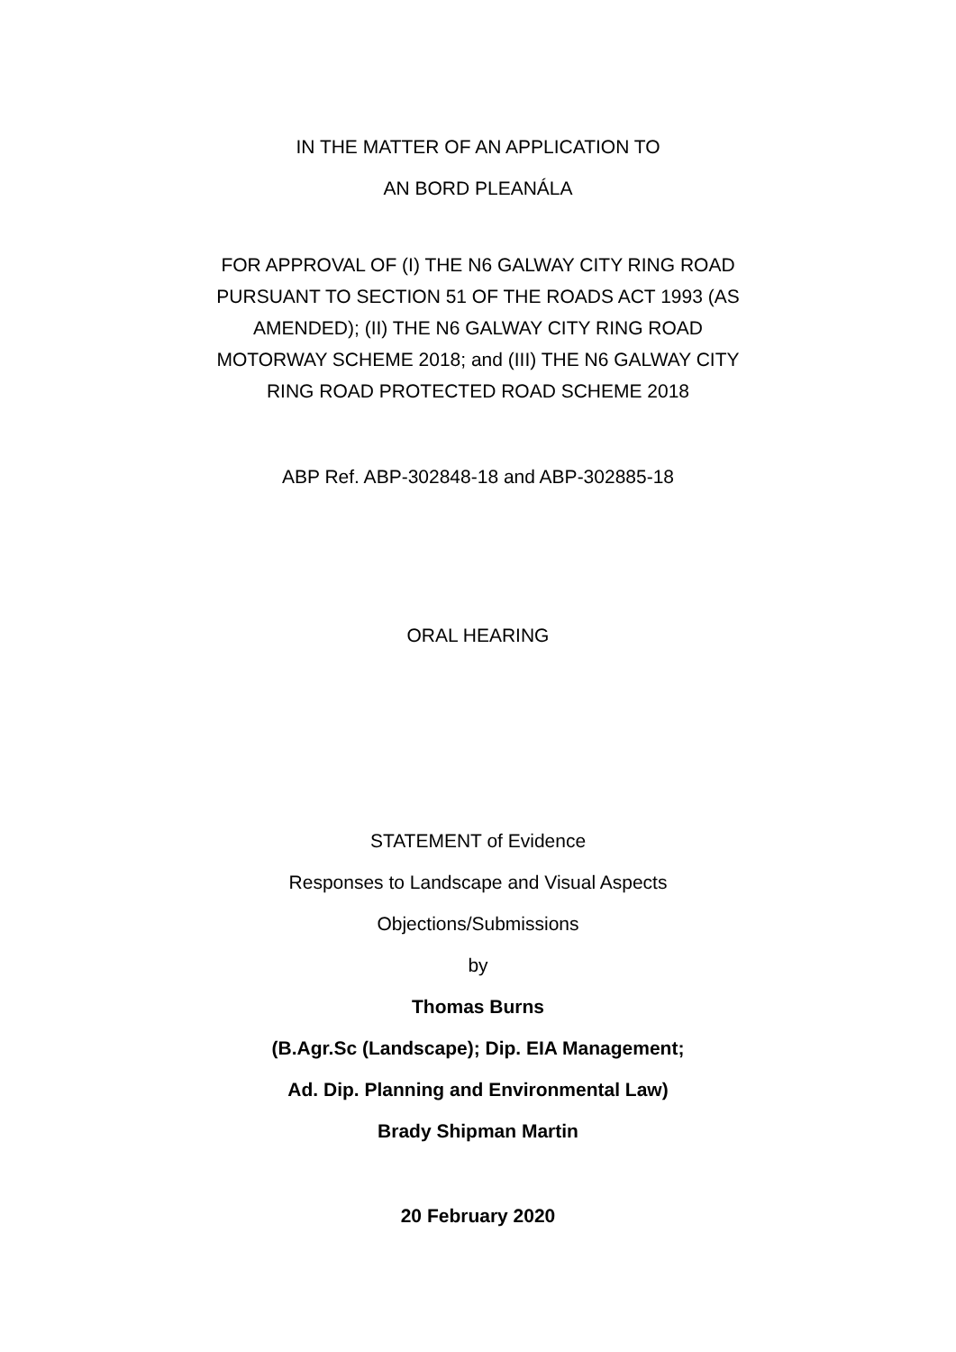IN THE MATTER OF AN APPLICATION TO
AN BORD PLEANÁLA
FOR APPROVAL OF (I) THE N6 GALWAY CITY RING ROAD
PURSUANT TO SECTION 51 OF THE ROADS ACT 1993 (AS
AMENDED); (II) THE N6 GALWAY CITY RING ROAD
MOTORWAY SCHEME 2018; and (III) THE N6 GALWAY CITY
RING ROAD PROTECTED ROAD SCHEME 2018
ABP Ref. ABP-302848-18 and ABP-302885-18
ORAL HEARING
STATEMENT of Evidence
Responses to Landscape and Visual Aspects
Objections/Submissions
by
Thomas Burns
(B.Agr.Sc (Landscape); Dip. EIA Management;
Ad. Dip. Planning and Environmental Law)
Brady Shipman Martin
20 February 2020